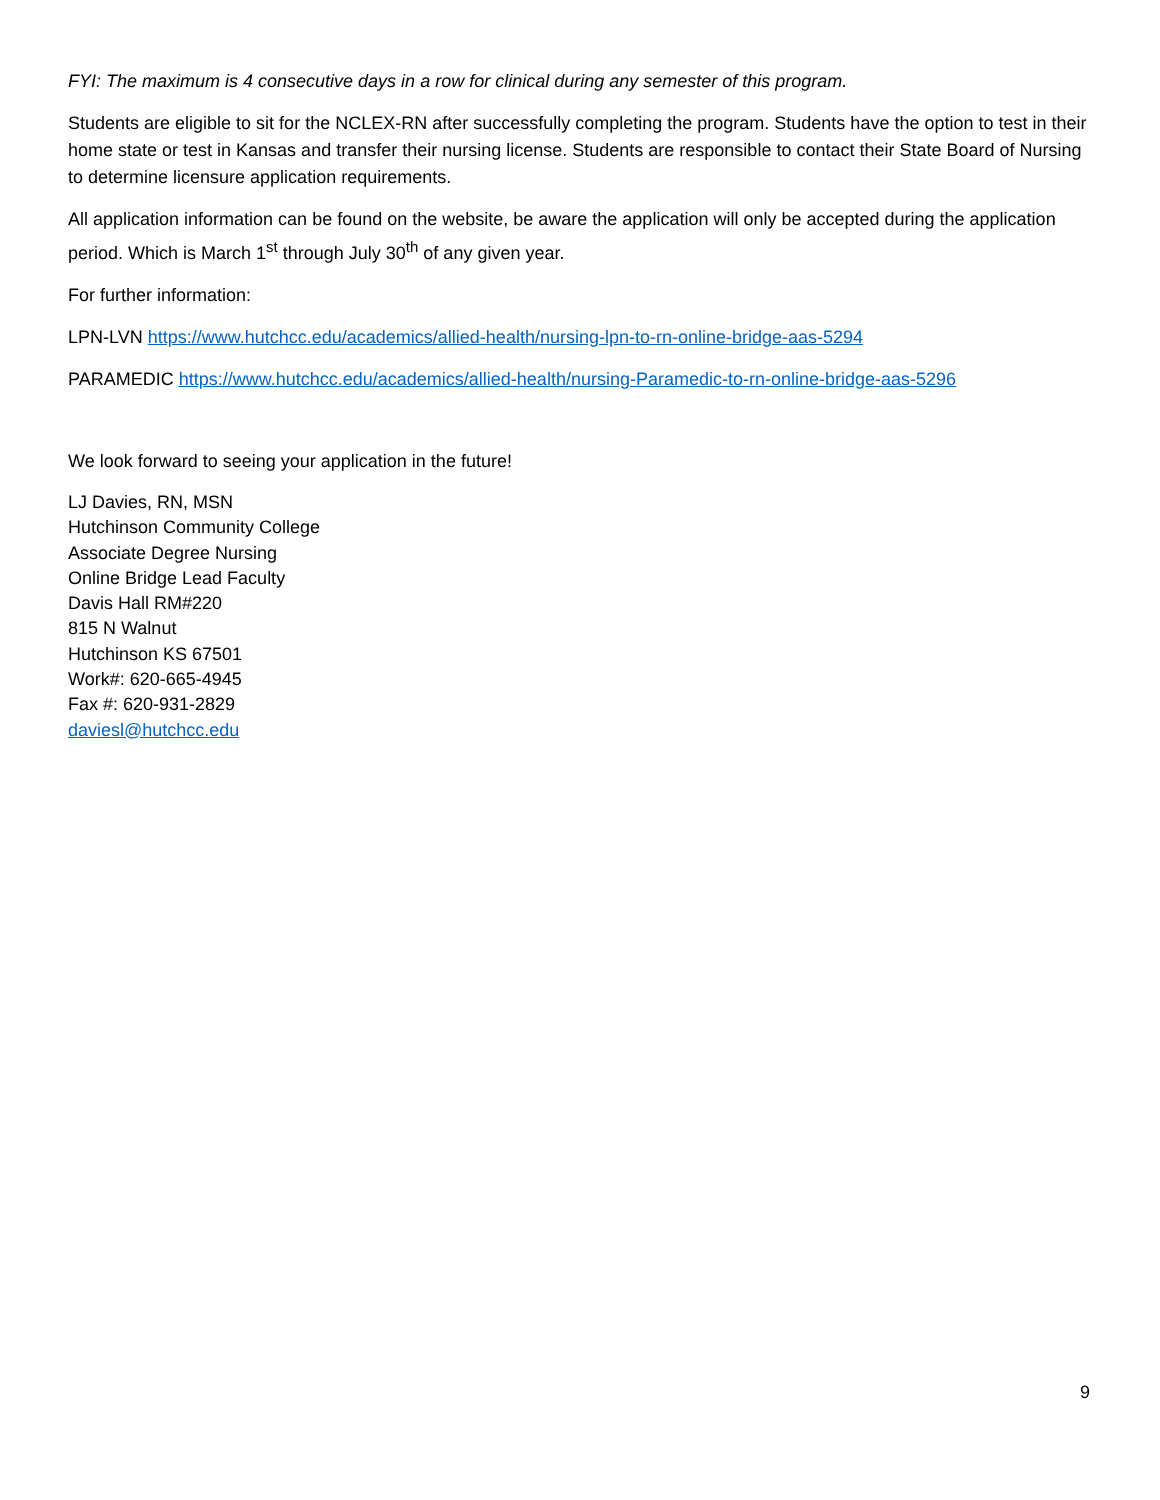FYI: The maximum is 4 consecutive days in a row for clinical during any semester of this program.
Students are eligible to sit for the NCLEX-RN after successfully completing the program. Students have the option to test in their home state or test in Kansas and transfer their nursing license. Students are responsible to contact their State Board of Nursing to determine licensure application requirements.
All application information can be found on the website, be aware the application will only be accepted during the application period. Which is March 1<sup>st</sup> through July 30<sup>th</sup> of any given year.
For further information:
LPN-LVN https://www.hutchcc.edu/academics/allied-health/nursing-lpn-to-rn-online-bridge-aas-5294
PARAMEDIC https://www.hutchcc.edu/academics/allied-health/nursing-Paramedic-to-rn-online-bridge-aas-5296
We look forward to seeing your application in the future!
LJ Davies, RN, MSN
Hutchinson Community College
Associate Degree Nursing
Online Bridge Lead Faculty
Davis Hall RM#220
815 N Walnut
Hutchinson KS 67501
Work#: 620-665-4945
Fax #: 620-931-2829
daviesl@hutchcc.edu
9